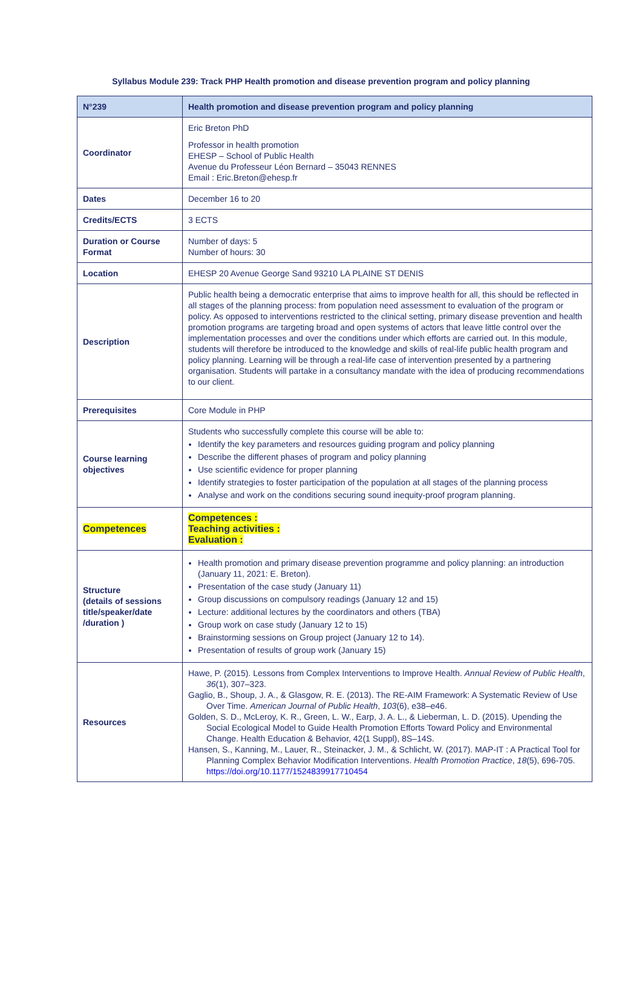Syllabus Module 239: Track PHP Health promotion and disease prevention program and policy planning
| N°239 | Health promotion and disease prevention program and policy planning |
| Coordinator | Eric Breton PhD Professor in health promotion EHESP – School of Public Health Avenue du Professeur Léon Bernard – 35043 RENNES Email : Eric.Breton@ehesp.fr |
| Dates | December 16 to 20 |
| Credits/ECTS | 3 ECTS |
| Duration or Course Format | Number of days: 5 Number of hours: 30 |
| Location | EHESP 20 Avenue George Sand 93210 LA PLAINE ST DENIS |
| Description | Public health being a democratic enterprise that aims to improve health for all, this should be reflected in all stages of the planning process: from population need assessment to evaluation of the program or policy. As opposed to interventions restricted to the clinical setting, primary disease prevention and health promotion programs are targeting broad and open systems of actors that leave little control over the implementation processes and over the conditions under which efforts are carried out. In this module, students will therefore be introduced to the knowledge and skills of real-life public health program and policy planning. Learning will be through a real-life case of intervention presented by a partnering organisation. Students will partake in a consultancy mandate with the idea of producing recommendations to our client. |
| Prerequisites | Core Module in PHP |
| Course learning objectives | Students who successfully complete this course will be able to: Identify the key parameters and resources guiding program and policy planning Describe the different phases of program and policy planning Use scientific evidence for proper planning Identify strategies to foster participation of the population at all stages of the planning process Analyse and work on the conditions securing sound inequity-proof program planning. |
| Competences | Competences : Teaching activities : Evaluation : |
| Structure (details of sessions title/speaker/date /duration ) | Health promotion and primary disease prevention programme and policy planning: an introduction (January 11, 2021: E. Breton). Presentation of the case study (January 11) Group discussions on compulsory readings (January 12 and 15) Lecture: additional lectures by the coordinators and others (TBA) Group work on case study (January 12 to 15) Brainstorming sessions on Group project (January 12 to 14). Presentation of results of group work (January 15) |
| Resources | Hawe, P. (2015). Lessons from Complex Interventions to Improve Health. Annual Review of Public Health , 36 (1), 307–323. Gaglio, B., Shoup, J. A., & Glasgow, R. E. (2013). The RE-AIM Framework: A Systematic Review of Use Over Time. American Journal of Public Health , 103 (6), e38–e46. Golden, S. D., McLeroy, K. R., Green, L. W., Earp, J. A. L., & Lieberman, L. D. (2015). Upending the Social Ecological Model to Guide Health Promotion Efforts Toward Policy and Environmental Change. Health Education & Behavior, 42(1 Suppl), 8S–14S. Hansen, S., Kanning, M., Lauer, R., Steinacker, J. M., & Schlicht, W. (2017). MAP-IT : A Practical Tool for Planning Complex Behavior Modification Interventions. Health Promotion Practice , 18 (5), 696-705. https://doi.org/10.1177/1524839917710454 |